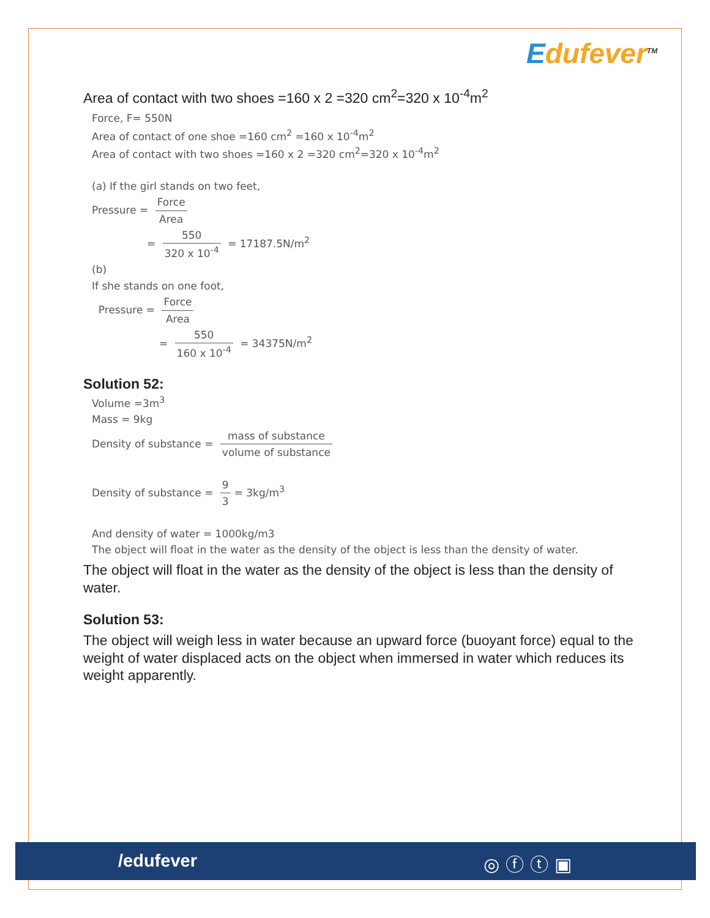Edufever<sup>TM</sup>
Area of contact with two shoes =160 x 2 =320 cm<sup>2</sup>=320 x 10<sup>-4</sup>m<sup>2</sup>
Force, F= 550N
Area of contact of one shoe =160 cm<sup>2</sup> =160 x 10<sup>-4</sup>m<sup>2</sup>
Area of contact with two shoes =160 x 2 =320 cm<sup>2</sup>=320 x 10<sup>-4</sup>m<sup>2</sup>
(a) If the girl stands on two feet,
Pressure = Force Area
= 550 320 x 10<sup>-4</sup> = 17187.5N/m<sup>2</sup>
(b)
If she stands on one foot,
Pressure = Force Area
= 550 160 x 10<sup>-4</sup> = 34375N/m<sup>2</sup>
Solution 52:
Volume =3m<sup>3</sup>
Mass = 9kg
Density of substance = mass of substance volume of substance
Density of substance = 9 3 = 3kg/m<sup>3</sup>
And density of water = 1000kg/m3
The object will float in the water as the density of the object is less than the density of water.
The object will float in the water as the density of the object is less than the density of water.
Solution 53:
The object will weigh less in water because an upward force (buoyant force) equal to the weight of water displaced acts on the object when immersed in water which reduces its weight apparently.
/edufever ◎ⓕⓣ▣